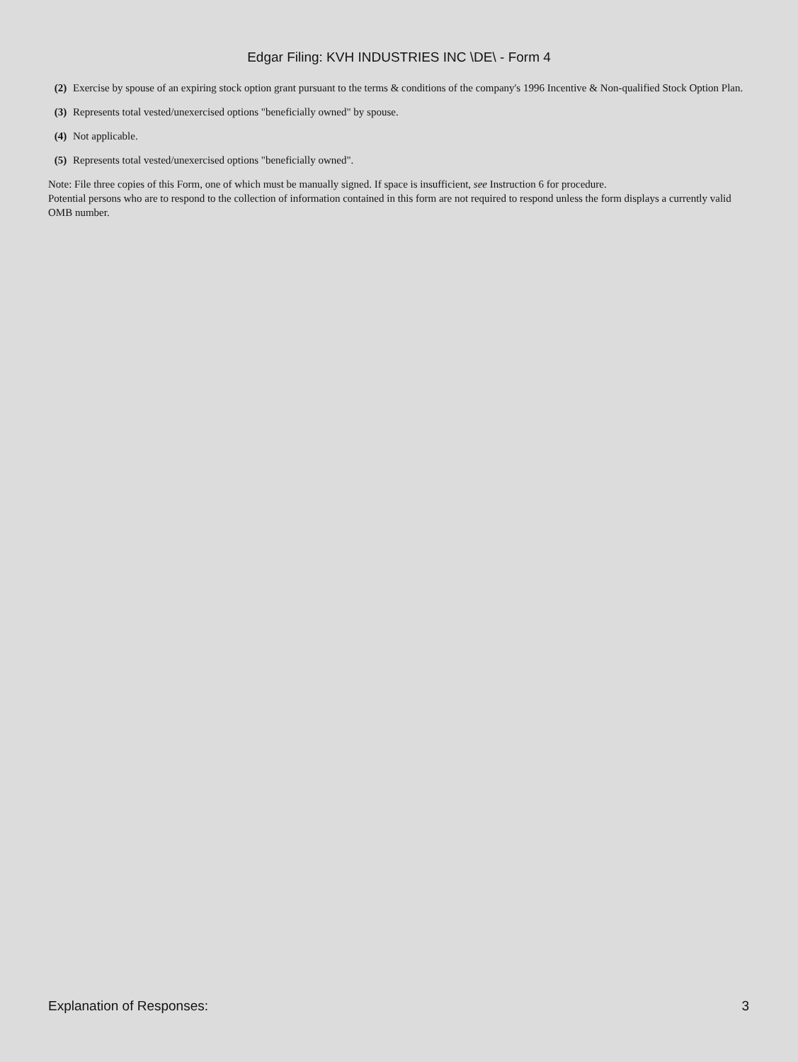Edgar Filing: KVH INDUSTRIES INC \DE\ - Form 4
| (2) | Exercise by spouse of an expiring stock option grant pursuant to the terms & conditions of the company's 1996 Incentive & Non-qualified Stock Option Plan. |
| (3) | Represents total vested/unexercised options "beneficially owned" by spouse. |
| (4) | Not applicable. |
| (5) | Represents total vested/unexercised options "beneficially owned". |
Note: File three copies of this Form, one of which must be manually signed. If space is insufficient, see Instruction 6 for procedure.
Potential persons who are to respond to the collection of information contained in this form are not required to respond unless the form displays a currently valid OMB number.
Explanation of Responses: 3